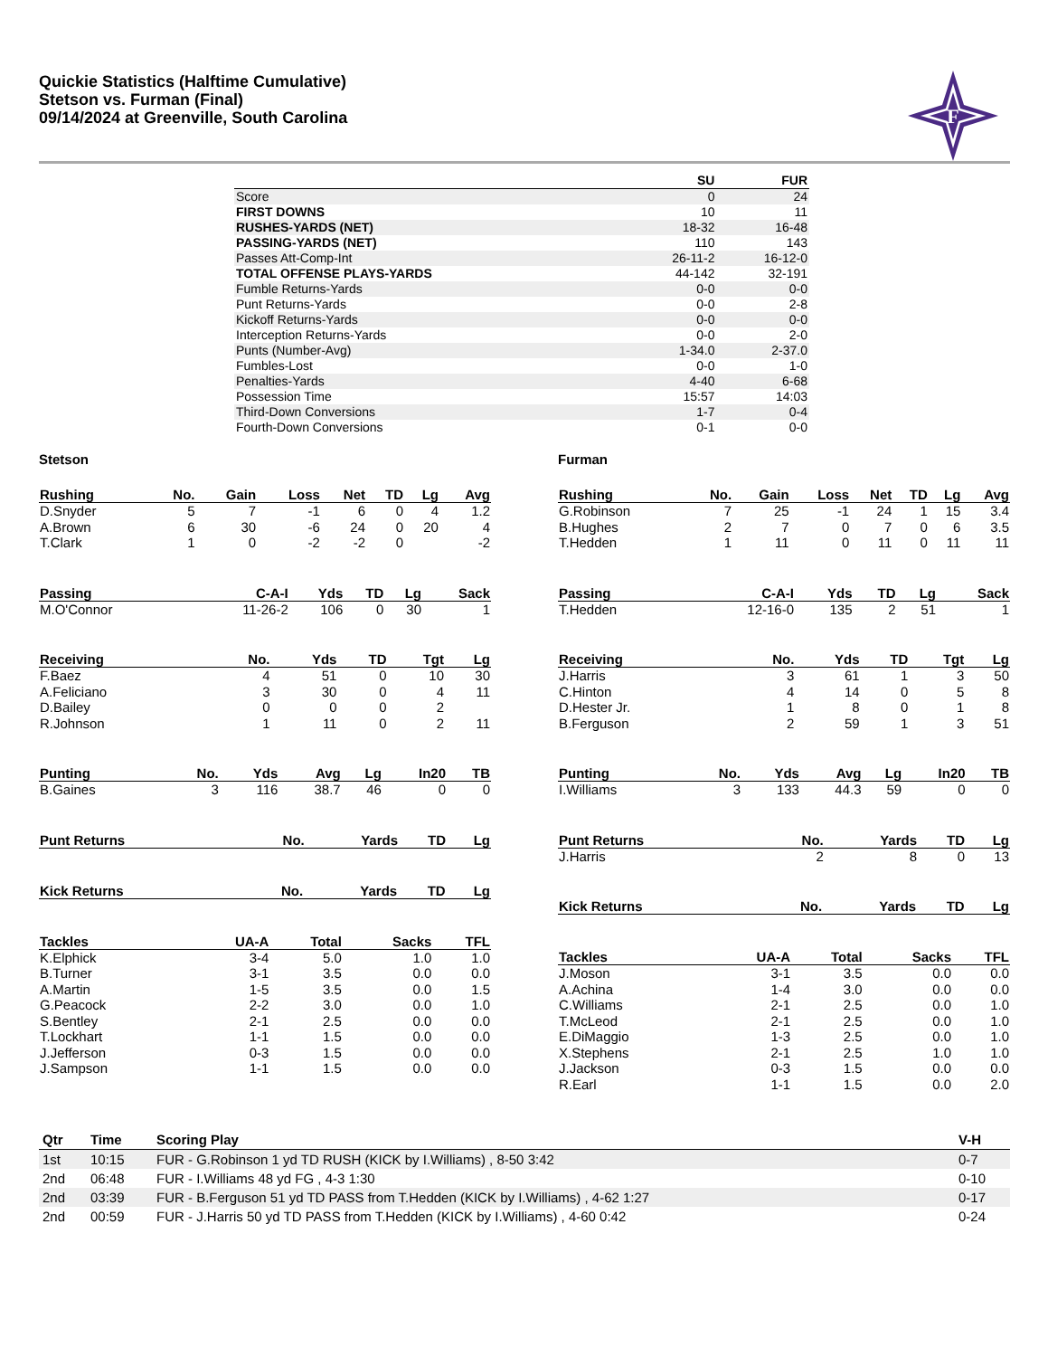Quickie Statistics (Halftime Cumulative)
Stetson vs. Furman (Final)
09/14/2024 at Greenville, South Carolina
F
| | SU | FUR |
| --- | --- | --- |
| Score | 0 | 24 |
| FIRST DOWNS | 10 | 11 |
| RUSHES-YARDS (NET) | 18-32 | 16-48 |
| PASSING-YARDS (NET) | 110 | 143 |
| Passes Att-Comp-Int | 26-11-2 | 16-12-0 |
| TOTAL OFFENSE PLAYS-YARDS | 44-142 | 32-191 |
| Fumble Returns-Yards | 0-0 | 0-0 |
| Punt Returns-Yards | 0-0 | 2-8 |
| Kickoff Returns-Yards | 0-0 | 0-0 |
| Interception Returns-Yards | 0-0 | 2-0 |
| Punts (Number-Avg) | 1-34.0 | 2-37.0 |
| Fumbles-Lost | 0-0 | 1-0 |
| Penalties-Yards | 4-40 | 6-68 |
| Possession Time | 15:57 | 14:03 |
| Third-Down Conversions | 1-7 | 0-4 |
| Fourth-Down Conversions | 0-1 | 0-0 |
Stetson
| Rushing | No. | Gain | Loss | Net | TD | Lg | Avg |
| --- | --- | --- | --- | --- | --- | --- | --- |
| D.Snyder | 5 | 7 | -1 | 6 | 0 | 4 | 1.2 |
| A.Brown | 6 | 30 | -6 | 24 | 0 | 20 | 4 |
| T.Clark | 1 | 0 | -2 | -2 | 0 | | -2 |
| Passing | C-A-I | Yds | TD | Lg | Sack |
| --- | --- | --- | --- | --- | --- |
| M.O'Connor | 11-26-2 | 106 | 0 | 30 | 1 |
| Receiving | No. | Yds | TD | Tgt | Lg |
| --- | --- | --- | --- | --- | --- |
| F.Baez | 4 | 51 | 0 | 10 | 30 |
| A.Feliciano | 3 | 30 | 0 | 4 | 11 |
| D.Bailey | 0 | 0 | 0 | 2 | |
| R.Johnson | 1 | 11 | 0 | 2 | 11 |
| Punting | No. | Yds | Avg | Lg | In20 | TB |
| --- | --- | --- | --- | --- | --- | --- |
| B.Gaines | 3 | 116 | 38.7 | 46 | 0 | 0 |
| Punt Returns | No. | Yards | TD | Lg |
| --- | --- | --- | --- | --- |
| Kick Returns | No. | Yards | TD | Lg |
| --- | --- | --- | --- | --- |
| Tackles | UA-A | Total | Sacks | TFL |
| --- | --- | --- | --- | --- |
| K.Elphick | 3-4 | 5.0 | 1.0 | 1.0 |
| B.Turner | 3-1 | 3.5 | 0.0 | 0.0 |
| A.Martin | 1-5 | 3.5 | 0.0 | 1.5 |
| G.Peacock | 2-2 | 3.0 | 0.0 | 1.0 |
| S.Bentley | 2-1 | 2.5 | 0.0 | 0.0 |
| T.Lockhart | 1-1 | 1.5 | 0.0 | 0.0 |
| J.Jefferson | 0-3 | 1.5 | 0.0 | 0.0 |
| J.Sampson | 1-1 | 1.5 | 0.0 | 0.0 |
Furman
| Rushing | No. | Gain | Loss | Net | TD | Lg | Avg |
| --- | --- | --- | --- | --- | --- | --- | --- |
| G.Robinson | 7 | 25 | -1 | 24 | 1 | 15 | 3.4 |
| B.Hughes | 2 | 7 | 0 | 7 | 0 | 6 | 3.5 |
| T.Hedden | 1 | 11 | 0 | 11 | 0 | 11 | 11 |
| Passing | C-A-I | Yds | TD | Lg | Sack |
| --- | --- | --- | --- | --- | --- |
| T.Hedden | 12-16-0 | 135 | 2 | 51 | 1 |
| Receiving | No. | Yds | TD | Tgt | Lg |
| --- | --- | --- | --- | --- | --- |
| J.Harris | 3 | 61 | 1 | 3 | 50 |
| C.Hinton | 4 | 14 | 0 | 5 | 8 |
| D.Hester Jr. | 1 | 8 | 0 | 1 | 8 |
| B.Ferguson | 2 | 59 | 1 | 3 | 51 |
| Punting | No. | Yds | Avg | Lg | In20 | TB |
| --- | --- | --- | --- | --- | --- | --- |
| I.Williams | 3 | 133 | 44.3 | 59 | 0 | 0 |
| Punt Returns | No. | Yards | TD | Lg |
| --- | --- | --- | --- | --- |
| J.Harris | 2 | 8 | 0 | 13 |
| Kick Returns | No. | Yards | TD | Lg |
| --- | --- | --- | --- | --- |
| Tackles | UA-A | Total | Sacks | TFL |
| --- | --- | --- | --- | --- |
| J.Moson | 3-1 | 3.5 | 0.0 | 0.0 |
| A.Achina | 1-4 | 3.0 | 0.0 | 0.0 |
| C.Williams | 2-1 | 2.5 | 0.0 | 1.0 |
| T.McLeod | 2-1 | 2.5 | 0.0 | 1.0 |
| E.DiMaggio | 1-3 | 2.5 | 0.0 | 1.0 |
| X.Stephens | 2-1 | 2.5 | 1.0 | 1.0 |
| J.Jackson | 0-3 | 1.5 | 0.0 | 0.0 |
| R.Earl | 1-1 | 1.5 | 0.0 | 2.0 |
| Qtr | Time | Scoring Play | V-H |
| --- | --- | --- | --- |
| 1st | 10:15 | FUR - G.Robinson 1 yd TD RUSH (KICK by I.Williams) , 8-50 3:42 | 0-7 |
| 2nd | 06:48 | FUR - I.Williams 48 yd FG , 4-3 1:30 | 0-10 |
| 2nd | 03:39 | FUR - B.Ferguson 51 yd TD PASS from T.Hedden (KICK by I.Williams) , 4-62 1:27 | 0-17 |
| 2nd | 00:59 | FUR - J.Harris 50 yd TD PASS from T.Hedden (KICK by I.Williams) , 4-60 0:42 | 0-24 |